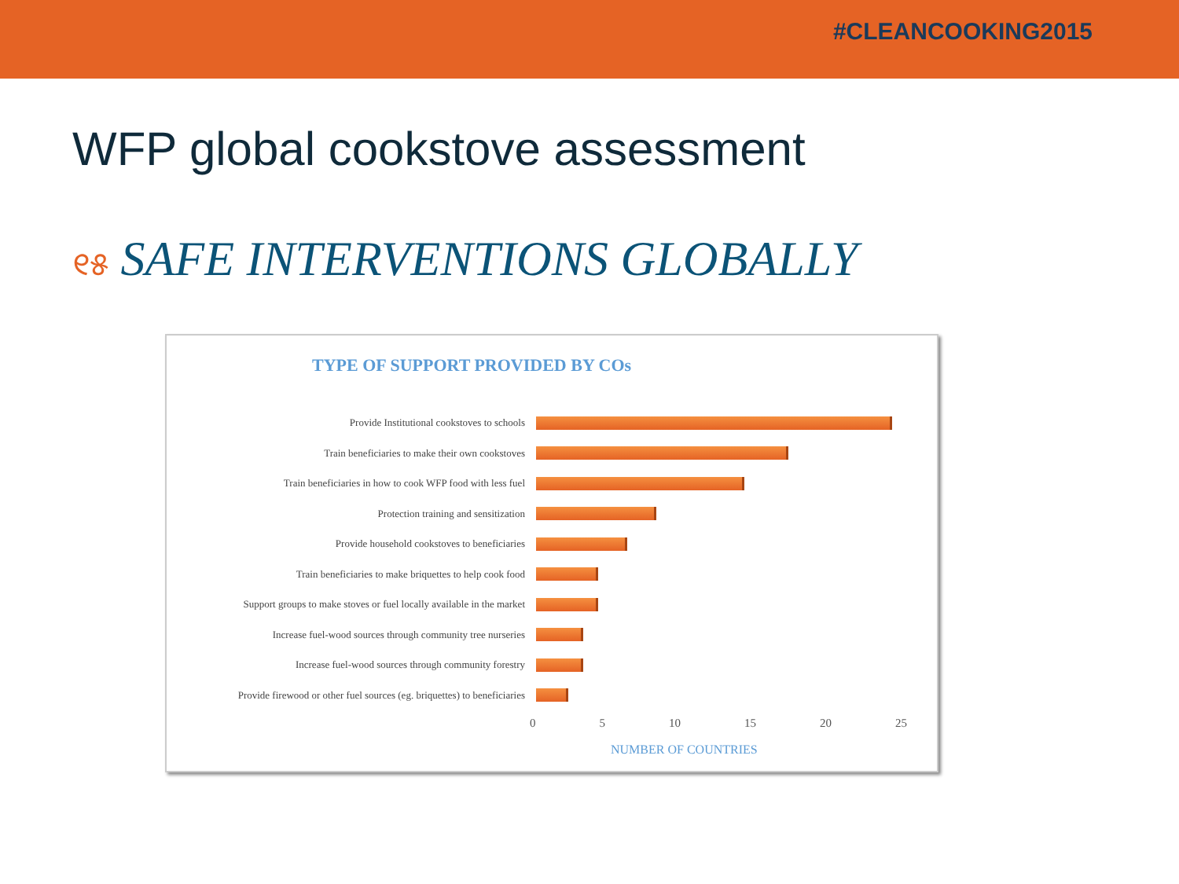#CLEANCOOKING2015
WFP global cookstove assessment
୧୫ SAFE INTERVENTIONS GLOBALLY
TYPE OF SUPPORT PROVIDED BY COs
Provide Institutional cookstoves to schools
Train beneficiaries to make their own cookstoves
Train beneficiaries in how to cook WFP food with less fuel
Protection training and sensitization
Provide household cookstoves to beneficiaries
Train beneficiaries to make briquettes to help cook food
Support groups to make stoves or fuel locally available in the market
Increase fuel-wood sources through community tree nurseries
Increase fuel-wood sources through community forestry
Provide firewood or other fuel sources (eg. briquettes) to beneficiaries
0 5 10 15 20 25
NUMBER OF COUNTRIES